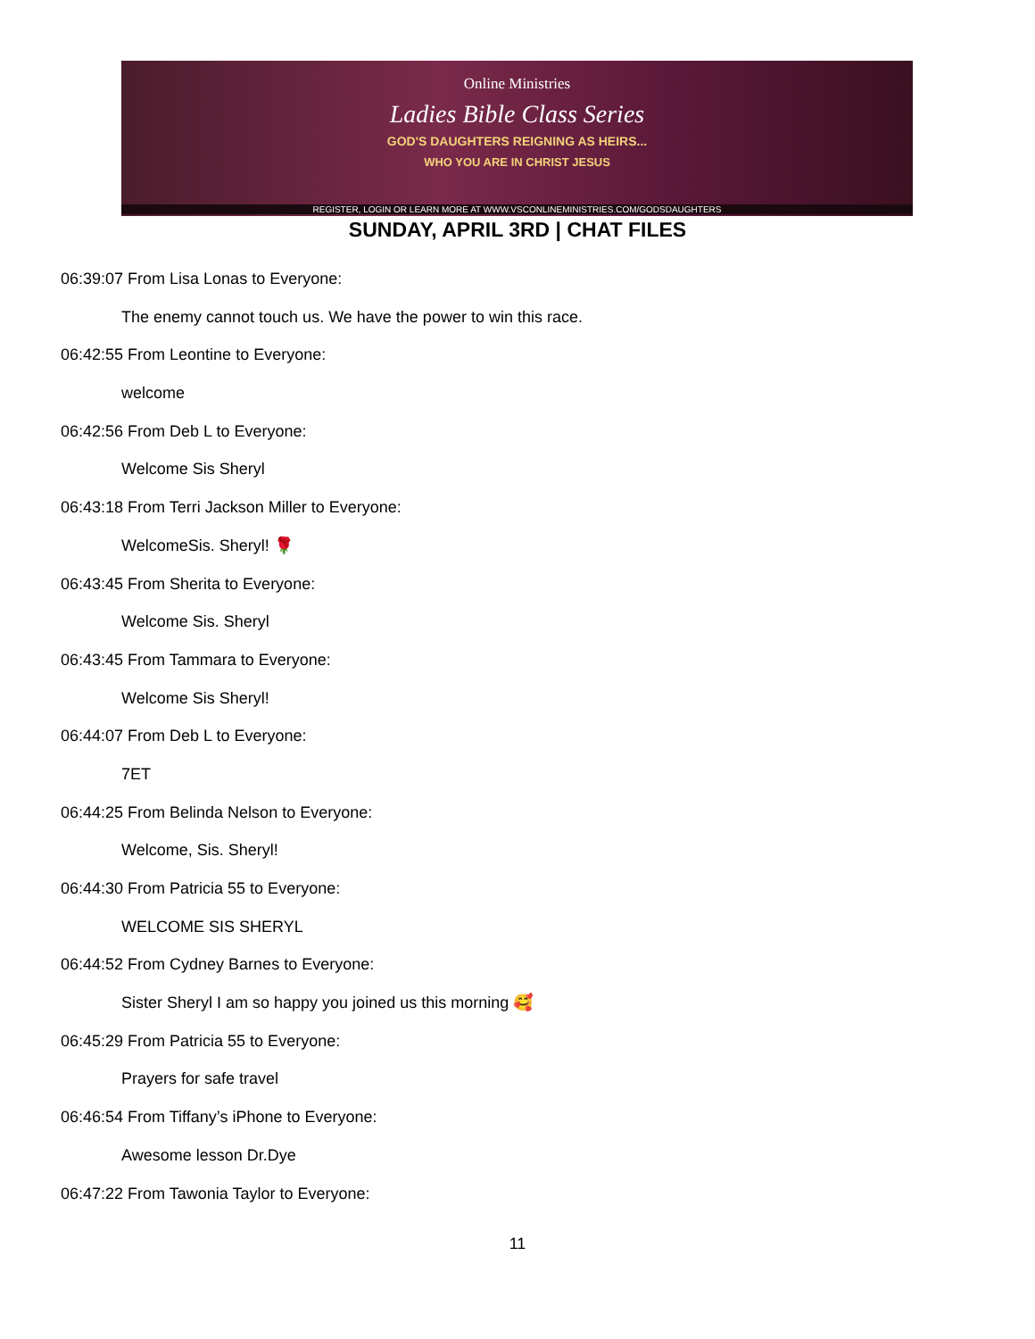Online Ministries
Ladies Bible Class Series
GOD'S DAUGHTERS REIGNING AS HEIRS...
WHO YOU ARE IN CHRIST JESUS
REGISTER, LOGIN OR LEARN MORE AT WWW.VSCONLINEMINISTRIES.COM/GODSDAUGHTERS
SUNDAY, APRIL 3RD | CHAT FILES
06:39:07 From Lisa Lonas to Everyone:
The enemy cannot touch us. We have the power to win this race.
06:42:55 From Leontine to Everyone:
welcome
06:42:56 From Deb L to Everyone:
Welcome Sis Sheryl
06:43:18 From Terri Jackson Miller to Everyone:
WelcomeSis. Sheryl! 🌹
06:43:45 From Sherita to Everyone:
Welcome Sis. Sheryl
06:43:45 From Tammara to Everyone:
Welcome Sis Sheryl!
06:44:07 From Deb L to Everyone:
7ET
06:44:25 From Belinda Nelson to Everyone:
Welcome, Sis. Sheryl!
06:44:30 From Patricia 55 to Everyone:
WELCOME SIS SHERYL
06:44:52 From Cydney Barnes to Everyone:
Sister Sheryl I am so happy you joined us this morning 🥰
06:45:29 From Patricia 55 to Everyone:
Prayers for safe travel
06:46:54 From Tiffany’s iPhone to Everyone:
Awesome lesson Dr.Dye
06:47:22 From Tawonia Taylor to Everyone:
11